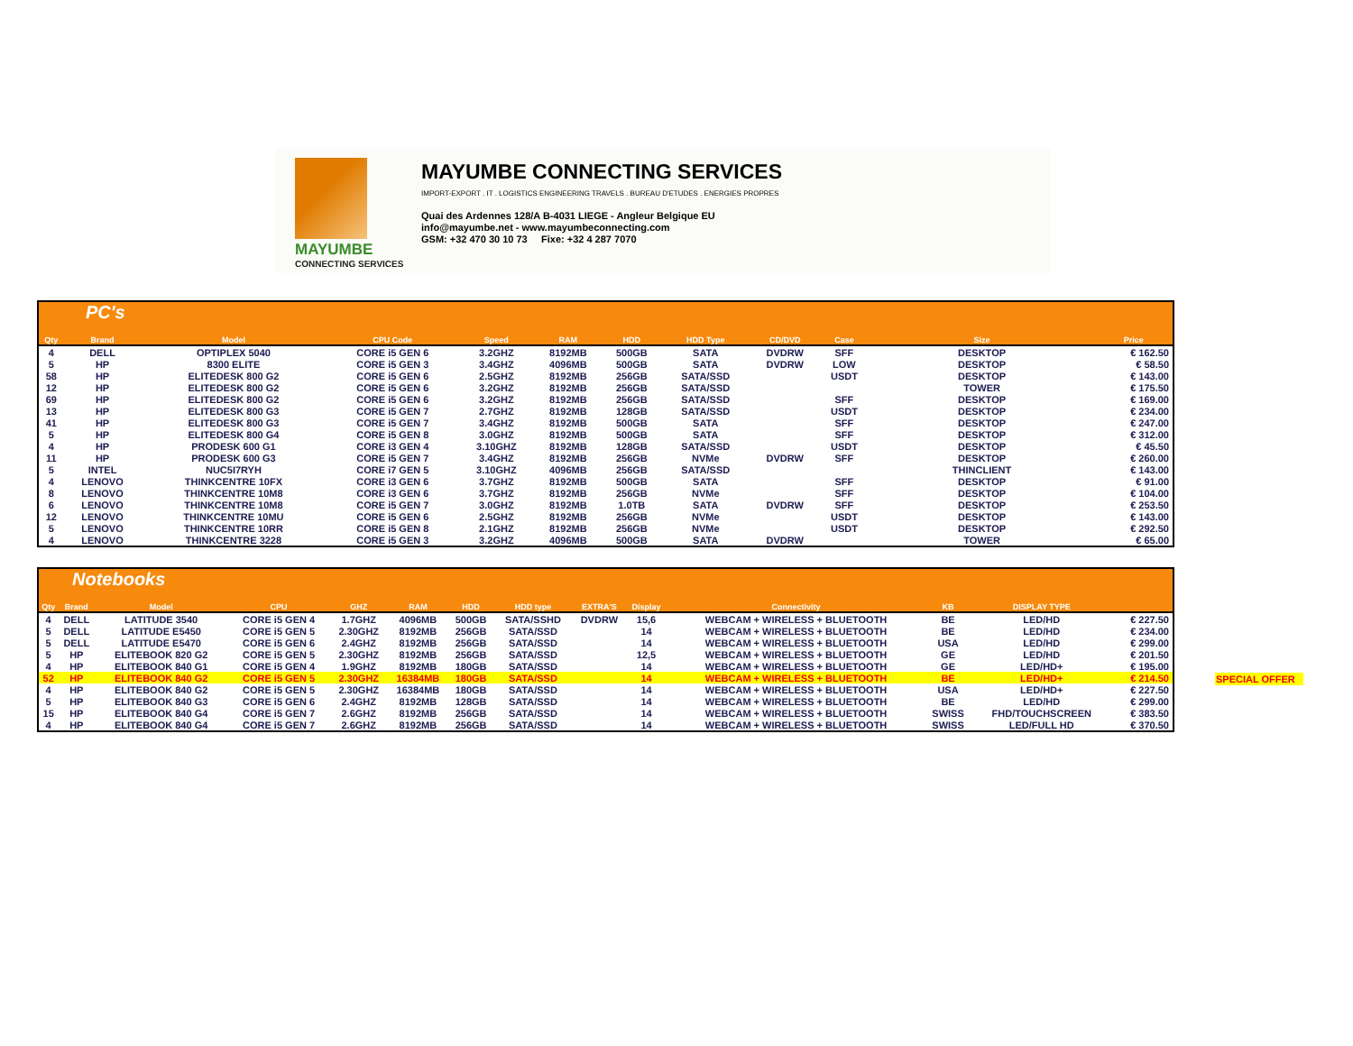MAYUMBE
CONNECTING SERVICES
MAYUMBE CONNECTING SERVICES
IMPORT-EXPORT . IT . LOGISTICS ENGINEERING TRAVELS . BUREAU D'ETUDES . ENERGIES PROPRES
Quai des Ardennes 128/A B-4031 LIEGE - Angleur Belgique EU
info@mayumbe.net - www.mayumbeconnecting.com
GSM: +32 470 30 10 73 Fixe: +32 4 287 7070
PC's
| Qty | Brand | Model | CPU Code | Speed | RAM | HDD | HDD Type | CD/DVD | Case | Size | Price |
| --- | --- | --- | --- | --- | --- | --- | --- | --- | --- | --- | --- |
| 4 | DELL | OPTIPLEX 5040 | CORE i5 GEN 6 | 3.2GHZ | 8192MB | 500GB | SATA | DVDRW | SFF | DESKTOP | € 162.50 |
| 5 | HP | 8300 ELITE | CORE i5 GEN 3 | 3.4GHZ | 4096MB | 500GB | SATA | DVDRW | LOW | DESKTOP | € 58.50 |
| 58 | HP | ELITEDESK 800 G2 | CORE i5 GEN 6 | 2.5GHZ | 8192MB | 256GB | SATA/SSD | | USDT | DESKTOP | € 143.00 |
| 12 | HP | ELITEDESK 800 G2 | CORE i5 GEN 6 | 3.2GHZ | 8192MB | 256GB | SATA/SSD | | | TOWER | € 175.50 |
| 69 | HP | ELITEDESK 800 G2 | CORE i5 GEN 6 | 3.2GHZ | 8192MB | 256GB | SATA/SSD | | SFF | DESKTOP | € 169.00 |
| 13 | HP | ELITEDESK 800 G3 | CORE i5 GEN 7 | 2.7GHZ | 8192MB | 128GB | SATA/SSD | | USDT | DESKTOP | € 234.00 |
| 41 | HP | ELITEDESK 800 G3 | CORE i5 GEN 7 | 3.4GHZ | 8192MB | 500GB | SATA | | SFF | DESKTOP | € 247.00 |
| 5 | HP | ELITEDESK 800 G4 | CORE i5 GEN 8 | 3.0GHZ | 8192MB | 500GB | SATA | | SFF | DESKTOP | € 312.00 |
| 4 | HP | PRODESK 600 G1 | CORE i3 GEN 4 | 3.10GHZ | 8192MB | 128GB | SATA/SSD | | USDT | DESKTOP | € 45.50 |
| 11 | HP | PRODESK 600 G3 | CORE i5 GEN 7 | 3.4GHZ | 8192MB | 256GB | NVMe | DVDRW | SFF | DESKTOP | € 260.00 |
| 5 | INTEL | NUC5I7RYH | CORE i7 GEN 5 | 3.10GHZ | 4096MB | 256GB | SATA/SSD | | | THINCLIENT | € 143.00 |
| 4 | LENOVO | THINKCENTRE 10FX | CORE i3 GEN 6 | 3.7GHZ | 8192MB | 500GB | SATA | | SFF | DESKTOP | € 91.00 |
| 8 | LENOVO | THINKCENTRE 10M8 | CORE i3 GEN 6 | 3.7GHZ | 8192MB | 256GB | NVMe | | SFF | DESKTOP | € 104.00 |
| 6 | LENOVO | THINKCENTRE 10M8 | CORE i5 GEN 7 | 3.0GHZ | 8192MB | 1.0TB | SATA | DVDRW | SFF | DESKTOP | € 253.50 |
| 12 | LENOVO | THINKCENTRE 10MU | CORE i5 GEN 6 | 2.5GHZ | 8192MB | 256GB | NVMe | | USDT | DESKTOP | € 143.00 |
| 5 | LENOVO | THINKCENTRE 10RR | CORE i5 GEN 8 | 2.1GHZ | 8192MB | 256GB | NVMe | | USDT | DESKTOP | € 292.50 |
| 4 | LENOVO | THINKCENTRE 3228 | CORE i5 GEN 3 | 3.2GHZ | 4096MB | 500GB | SATA | DVDRW | | TOWER | € 65.00 |
Notebooks
| Qty | Brand | Model | CPU | GHZ | RAM | HDD | HDD type | EXTRA'S | Display | Connectivity | KB | DISPLAY TYPE | |
| --- | --- | --- | --- | --- | --- | --- | --- | --- | --- | --- | --- | --- | --- |
| 4 | DELL | LATITUDE 3540 | CORE i5 GEN 4 | 1.7GHZ | 4096MB | 500GB | SATA/SSHD | DVDRW | 15,6 | WEBCAM + WIRELESS + BLUETOOTH | BE | LED/HD | € 227.50 |
| 5 | DELL | LATITUDE E5450 | CORE i5 GEN 5 | 2.30GHZ | 8192MB | 256GB | SATA/SSD | | 14 | WEBCAM + WIRELESS + BLUETOOTH | BE | LED/HD | € 234.00 |
| 5 | DELL | LATITUDE E5470 | CORE i5 GEN 6 | 2.4GHZ | 8192MB | 256GB | SATA/SSD | | 14 | WEBCAM + WIRELESS + BLUETOOTH | USA | LED/HD | € 299.00 |
| 5 | HP | ELITEBOOK 820 G2 | CORE i5 GEN 5 | 2.30GHZ | 8192MB | 256GB | SATA/SSD | | 12,5 | WEBCAM + WIRELESS + BLUETOOTH | GE | LED/HD | € 201.50 |
| 4 | HP | ELITEBOOK 840 G1 | CORE i5 GEN 4 | 1.9GHZ | 8192MB | 180GB | SATA/SSD | | 14 | WEBCAM + WIRELESS + BLUETOOTH | GE | LED/HD+ | € 195.00 |
| 52 | HP | ELITEBOOK 840 G2 | CORE i5 GEN 5 | 2.30GHZ | 16384MB | 180GB | SATA/SSD | | 14 | WEBCAM + WIRELESS + BLUETOOTH | BE | LED/HD+ | € 214.50 |
| 4 | HP | ELITEBOOK 840 G2 | CORE i5 GEN 5 | 2.30GHZ | 16384MB | 180GB | SATA/SSD | | 14 | WEBCAM + WIRELESS + BLUETOOTH | USA | LED/HD+ | € 227.50 |
| 5 | HP | ELITEBOOK 840 G3 | CORE i5 GEN 6 | 2.4GHZ | 8192MB | 128GB | SATA/SSD | | 14 | WEBCAM + WIRELESS + BLUETOOTH | BE | LED/HD | € 299.00 |
| 15 | HP | ELITEBOOK 840 G4 | CORE i5 GEN 7 | 2.6GHZ | 8192MB | 256GB | SATA/SSD | | 14 | WEBCAM + WIRELESS + BLUETOOTH | SWISS | FHD/TOUCHSCREEN | € 383.50 |
| 4 | HP | ELITEBOOK 840 G4 | CORE i5 GEN 7 | 2.6GHZ | 8192MB | 256GB | SATA/SSD | | 14 | WEBCAM + WIRELESS + BLUETOOTH | SWISS | LED/FULL HD | € 370.50 |
SPECIAL OFFER